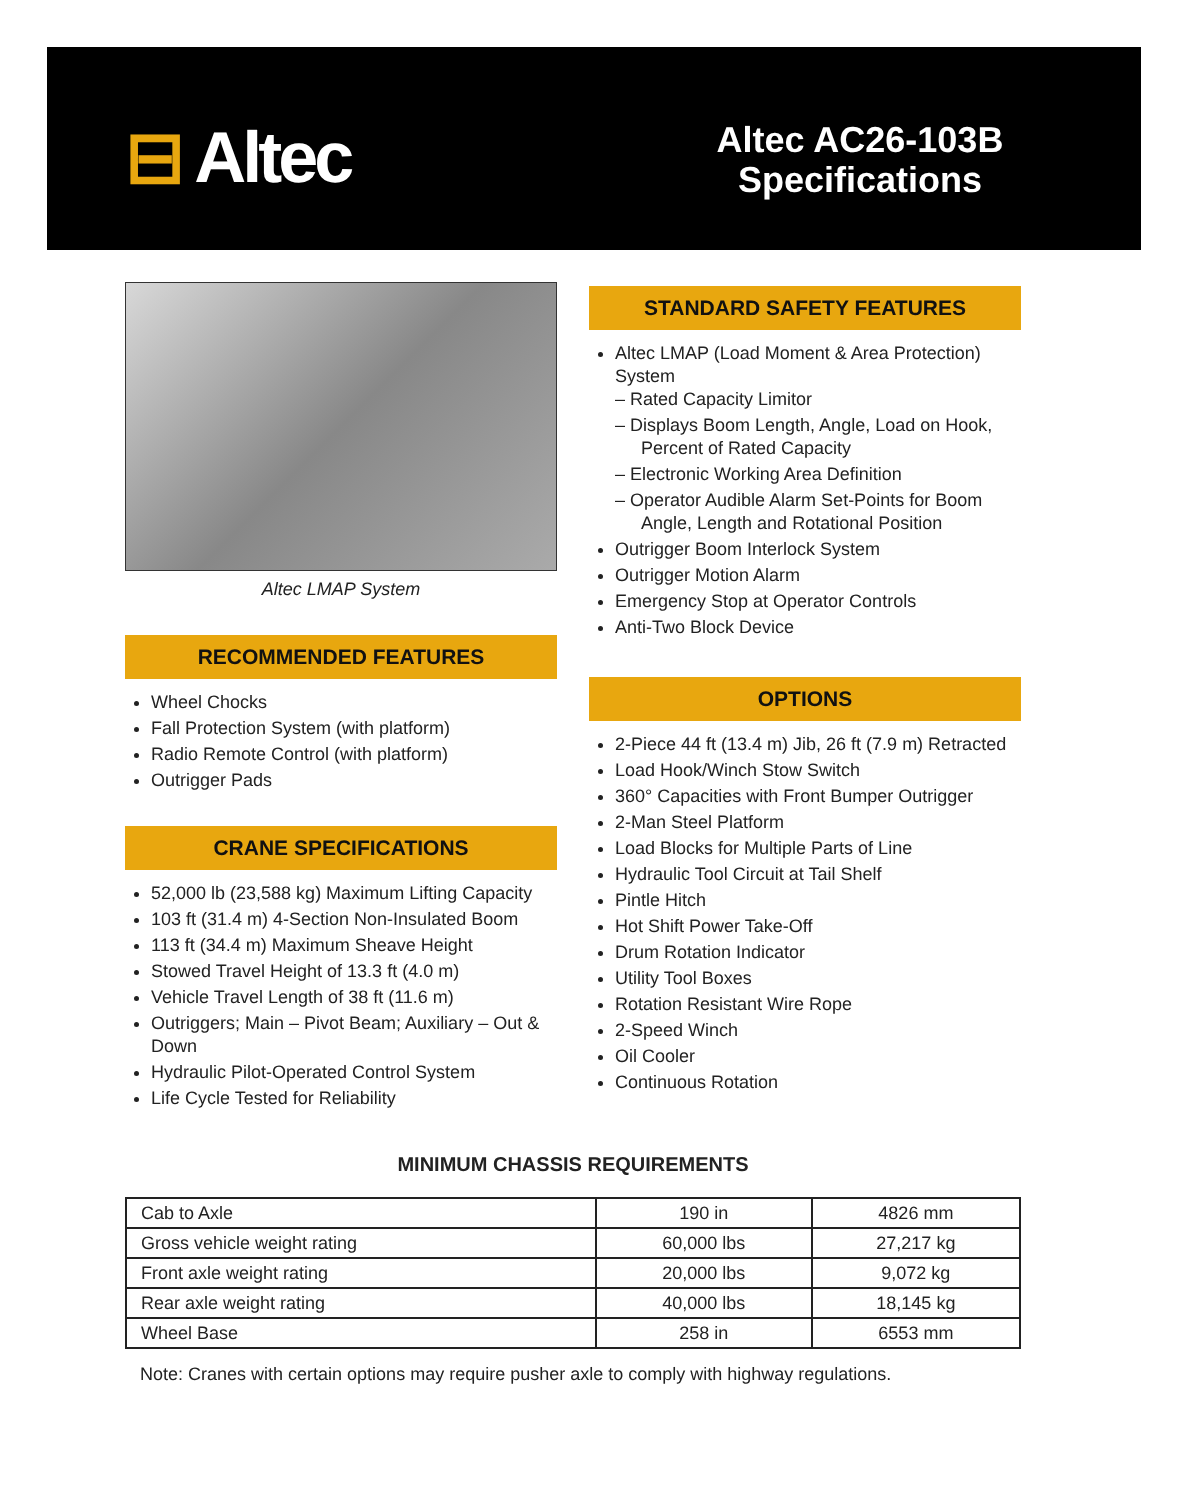⊟ Altec
Altec AC26-103B
Specifications
Altec LMAP System
RECOMMENDED FEATURES
Wheel Chocks
Fall Protection System (with platform)
Radio Remote Control (with platform)
Outrigger Pads
CRANE SPECIFICATIONS
52,000 lb (23,588 kg) Maximum Lifting Capacity
103 ft (31.4 m) 4-Section Non-Insulated Boom
113 ft (34.4 m) Maximum Sheave Height
Stowed Travel Height of 13.3 ft (4.0 m)
Vehicle Travel Length of 38 ft (11.6 m)
Outriggers; Main – Pivot Beam; Auxiliary – Out & Down
Hydraulic Pilot-Operated Control System
Life Cycle Tested for Reliability
STANDARD SAFETY FEATURES
Altec LMAP (Load Moment & Area Protection) System
– Rated Capacity Limitor
– Displays Boom Length, Angle, Load on Hook, Percent of Rated Capacity
– Electronic Working Area Definition
– Operator Audible Alarm Set-Points for Boom Angle, Length and Rotational Position
Outrigger Boom Interlock System
Outrigger Motion Alarm
Emergency Stop at Operator Controls
Anti-Two Block Device
OPTIONS
2-Piece 44 ft (13.4 m) Jib, 26 ft (7.9 m) Retracted
Load Hook/Winch Stow Switch
360° Capacities with Front Bumper Outrigger
2-Man Steel Platform
Load Blocks for Multiple Parts of Line
Hydraulic Tool Circuit at Tail Shelf
Pintle Hitch
Hot Shift Power Take-Off
Drum Rotation Indicator
Utility Tool Boxes
Rotation Resistant Wire Rope
2-Speed Winch
Oil Cooler
Continuous Rotation
MINIMUM CHASSIS REQUIREMENTS
| Cab to Axle | 190 in | 4826 mm |
| Gross vehicle weight rating | 60,000 lbs | 27,217 kg |
| Front axle weight rating | 20,000 lbs | 9,072 kg |
| Rear axle weight rating | 40,000 lbs | 18,145 kg |
| Wheel Base | 258 in | 6553 mm |
Note: Cranes with certain options may require pusher axle to comply with highway regulations.